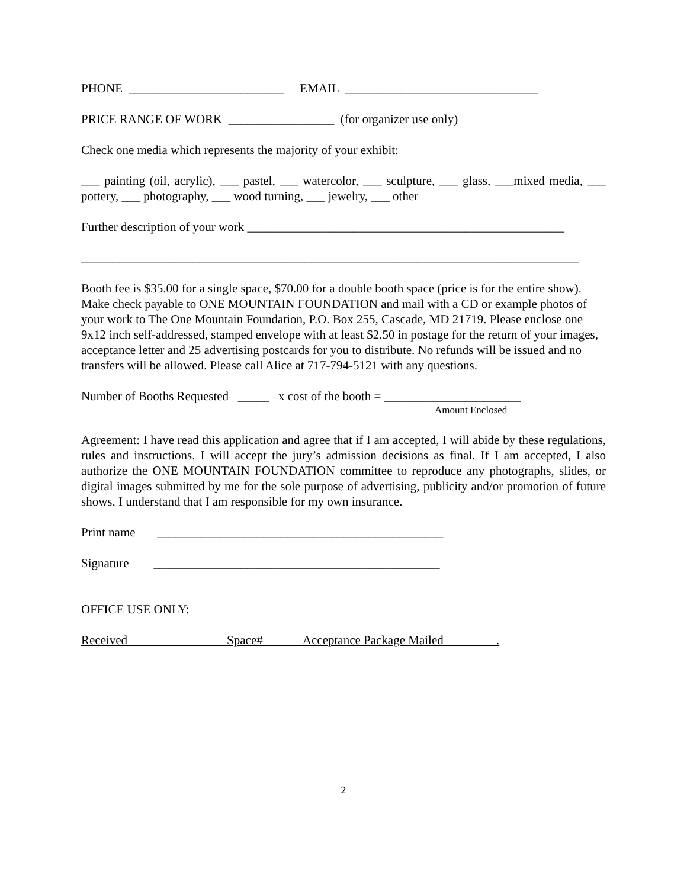PHONE _________________________ EMAIL _______________________________
PRICE RANGE OF WORK _________________ (for organizer use only)
Check one media which represents the majority of your exhibit:
___ painting (oil, acrylic), ___ pastel, ___ watercolor, ___ sculpture, ___ glass, ___mixed media, ___ pottery, ___ photography, ___ wood turning, ___ jewelry, ___ other
Further description of your work ___________________________________________________
________________________________________________________________________________
Booth fee is $35.00 for a single space, $70.00 for a double booth space (price is for the entire show). Make check payable to ONE MOUNTAIN FOUNDATION and mail with a CD or example photos of your work to The One Mountain Foundation, P.O. Box 255, Cascade, MD 21719. Please enclose one 9x12 inch self-addressed, stamped envelope with at least $2.50 in postage for the return of your images, acceptance letter and 25 advertising postcards for you to distribute. No refunds will be issued and no transfers will be allowed. Please call Alice at 717-794-5121 with any questions.
Number of Booths Requested _____ x cost of the booth = ______________________
Amount Enclosed
Agreement: I have read this application and agree that if I am accepted, I will abide by these regulations, rules and instructions. I will accept the jury’s admission decisions as final. If I am accepted, I also authorize the ONE MOUNTAIN FOUNDATION committee to reproduce any photographs, slides, or digital images submitted by me for the sole purpose of advertising, publicity and/or promotion of future shows. I understand that I am responsible for my own insurance.
Print name ______________________________________________
Signature ______________________________________________
OFFICE USE ONLY:
Received Space# Acceptance Package Mailed .
2